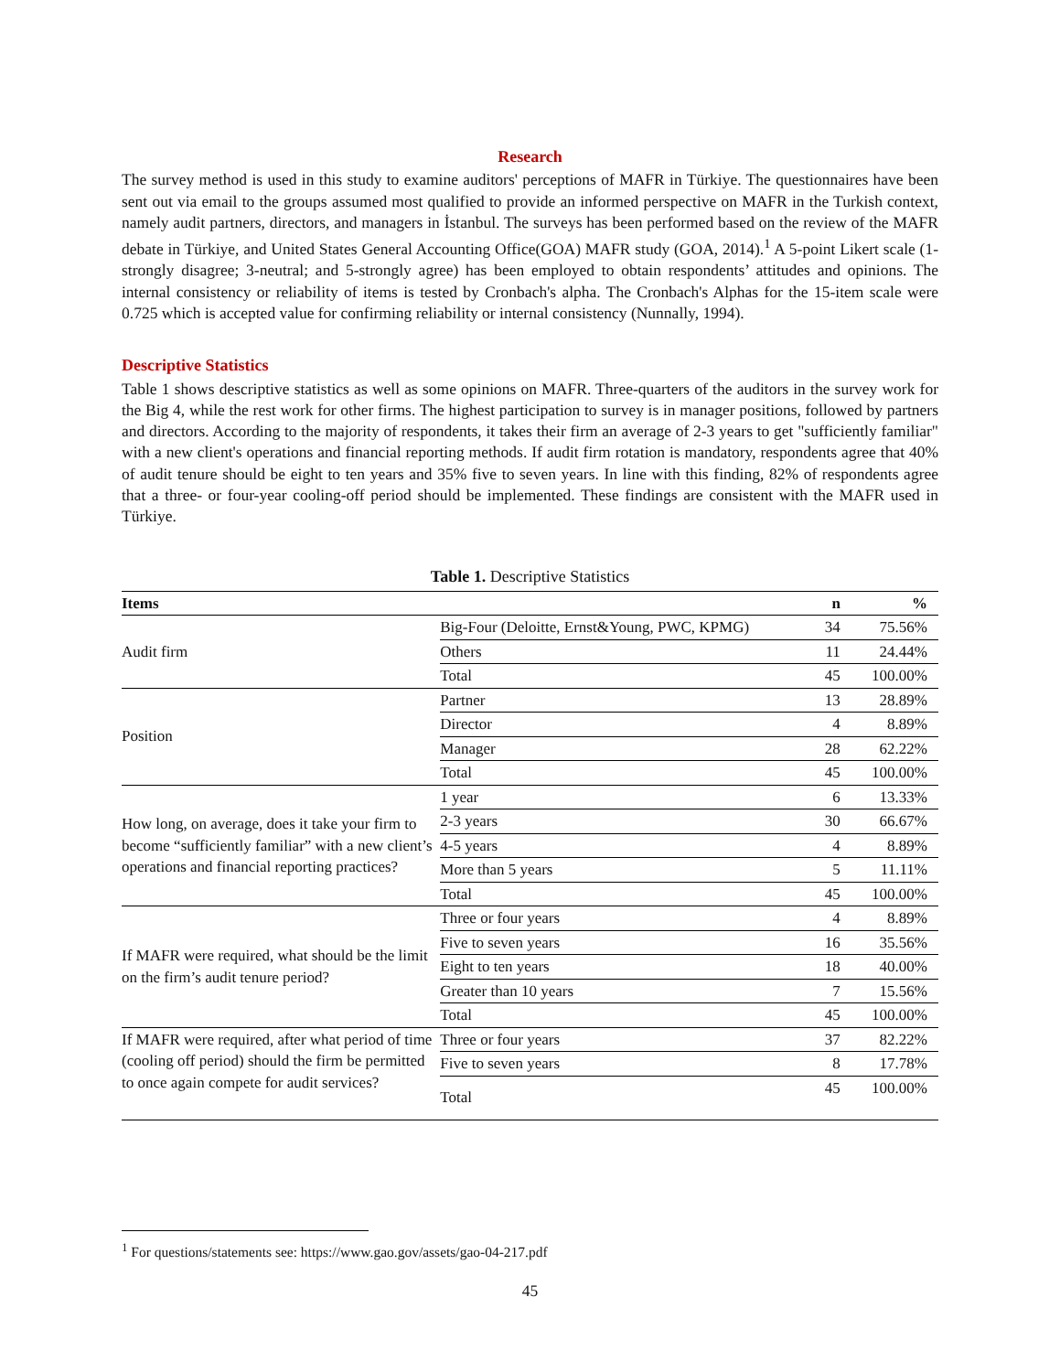Research
The survey method is used in this study to examine auditors' perceptions of MAFR in Türkiye. The questionnaires have been sent out via email to the groups assumed most qualified to provide an informed perspective on MAFR in the Turkish context, namely audit partners, directors, and managers in İstanbul. The surveys has been performed based on the review of the MAFR debate in Türkiye, and United States General Accounting Office(GOA) MAFR study (GOA, 2014).<sup>1</sup> A 5-point Likert scale (1-strongly disagree; 3-neutral; and 5-strongly agree) has been employed to obtain respondents’ attitudes and opinions. The internal consistency or reliability of items is tested by Cronbach's alpha. The Cronbach's Alphas for the 15-item scale were 0.725 which is accepted value for confirming reliability or internal consistency (Nunnally, 1994).
Descriptive Statistics
Table 1 shows descriptive statistics as well as some opinions on MAFR. Three-quarters of the auditors in the survey work for the Big 4, while the rest work for other firms. The highest participation to survey is in manager positions, followed by partners and directors. According to the majority of respondents, it takes their firm an average of 2-3 years to get "sufficiently familiar" with a new client's operations and financial reporting methods. If audit firm rotation is mandatory, respondents agree that 40% of audit tenure should be eight to ten years and 35% five to seven years. In line with this finding, 82% of respondents agree that a three- or four-year cooling-off period should be implemented. These findings are consistent with the MAFR used in Türkiye.
Table 1. Descriptive Statistics
| Items | | n | % |
| --- | --- | --- | --- |
| Audit firm | Big-Four (Deloitte, Ernst&Young, PWC, KPMG) | 34 | 75.56% |
| | Others | 11 | 24.44% |
| | Total | 45 | 100.00% |
| Position | Partner | 13 | 28.89% |
| | Director | 4 | 8.89% |
| | Manager | 28 | 62.22% |
| | Total | 45 | 100.00% |
| How long, on average, does it take your firm to become “sufficiently familiar” with a new client’s operations and financial reporting practices? | 1 year | 6 | 13.33% |
| | 2-3 years | 30 | 66.67% |
| | 4-5 years | 4 | 8.89% |
| | More than 5 years | 5 | 11.11% |
| | Total | 45 | 100.00% |
| If MAFR were required, what should be the limit on the firm’s audit tenure period? | Three or four years | 4 | 8.89% |
| | Five to seven years | 16 | 35.56% |
| | Eight to ten years | 18 | 40.00% |
| | Greater than 10 years | 7 | 15.56% |
| | Total | 45 | 100.00% |
| If MAFR were required, after what period of time (cooling off period) should the firm be permitted to once again compete for audit services? | Three or four years | 37 | 82.22% |
| | Five to seven years | 8 | 17.78% |
| | Total | 45 | 100.00% |
<sup>1</sup> For questions/statements see: https://www.gao.gov/assets/gao-04-217.pdf
45